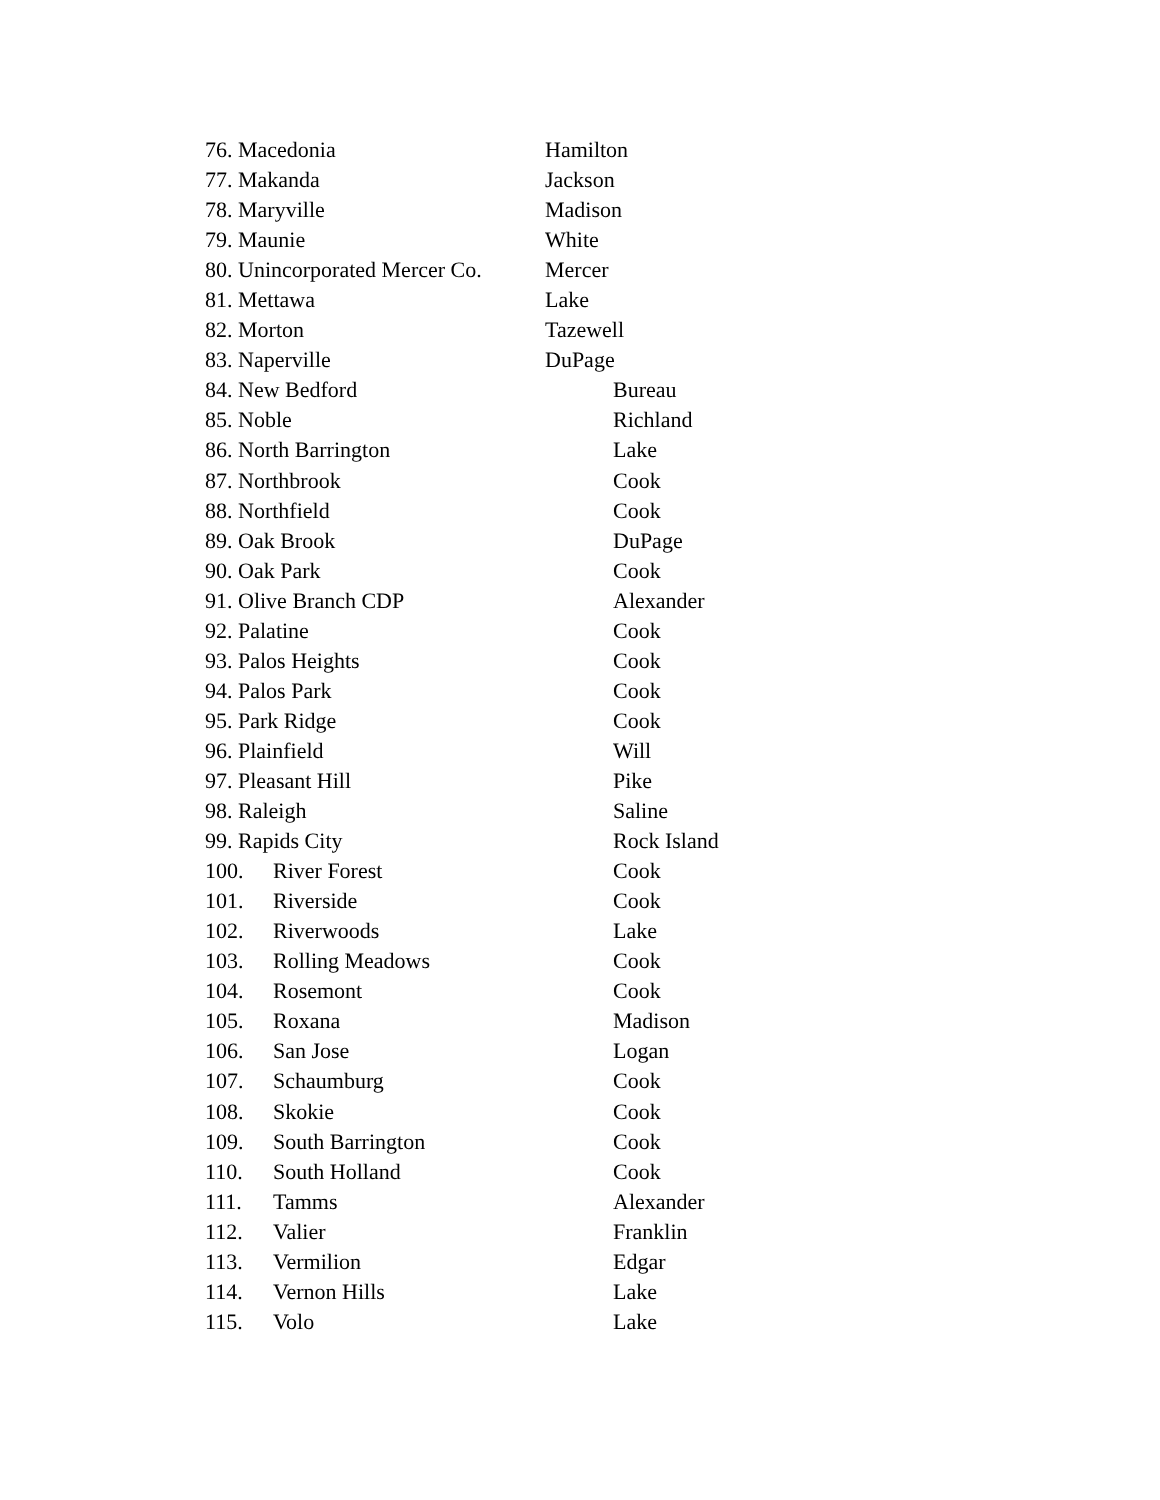76. Macedonia Hamilton
77. Makanda Jackson
78. Maryville Madison
79. Maunie White
80. Unincorporated Mercer Co. Mercer
81. Mettawa Lake
82. Morton Tazewell
83. Naperville DuPage
84. New Bedford Bureau
85. Noble Richland
86. North Barrington Lake
87. Northbrook Cook
88. Northfield Cook
89. Oak Brook DuPage
90. Oak Park Cook
91. Olive Branch CDP Alexander
92. Palatine Cook
93. Palos Heights Cook
94. Palos Park Cook
95. Park Ridge Cook
96. Plainfield Will
97. Pleasant Hill Pike
98. Raleigh Saline
99. Rapids City Rock Island
100. River Forest Cook
101. Riverside Cook
102. Riverwoods Lake
103. Rolling Meadows Cook
104. Rosemont Cook
105. Roxana Madison
106. San Jose Logan
107. Schaumburg Cook
108. Skokie Cook
109. South Barrington Cook
110. South Holland Cook
111. Tamms Alexander
112. Valier Franklin
113. Vermilion Edgar
114. Vernon Hills Lake
115. Volo Lake